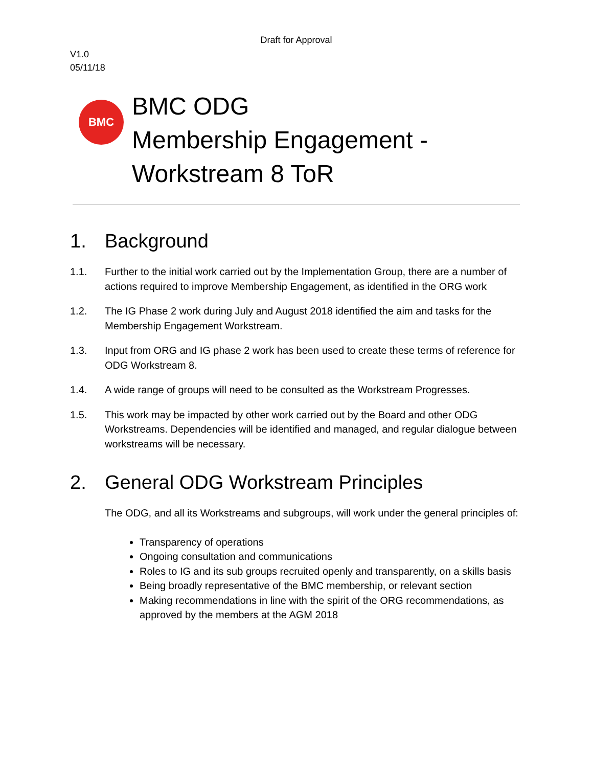Draft for Approval
V1.0
05/11/18
BMC
BMC ODG
Membership Engagement -
Workstream 8 ToR
1. Background
1.1. Further to the initial work carried out by the Implementation Group, there are a number of actions required to improve Membership Engagement, as identified in the ORG work
1.2. The IG Phase 2 work during July and August 2018 identified the aim and tasks for the Membership Engagement Workstream.
1.3. Input from ORG and IG phase 2 work has been used to create these terms of reference for ODG Workstream 8.
1.4. A wide range of groups will need to be consulted as the Workstream Progresses.
1.5. This work may be impacted by other work carried out by the Board and other ODG Workstreams. Dependencies will be identified and managed, and regular dialogue between workstreams will be necessary.
2. General ODG Workstream Principles
The ODG, and all its Workstreams and subgroups, will work under the general principles of:
Transparency of operations
Ongoing consultation and communications
Roles to IG and its sub groups recruited openly and transparently, on a skills basis
Being broadly representative of the BMC membership, or relevant section
Making recommendations in line with the spirit of the ORG recommendations, as approved by the members at the AGM 2018